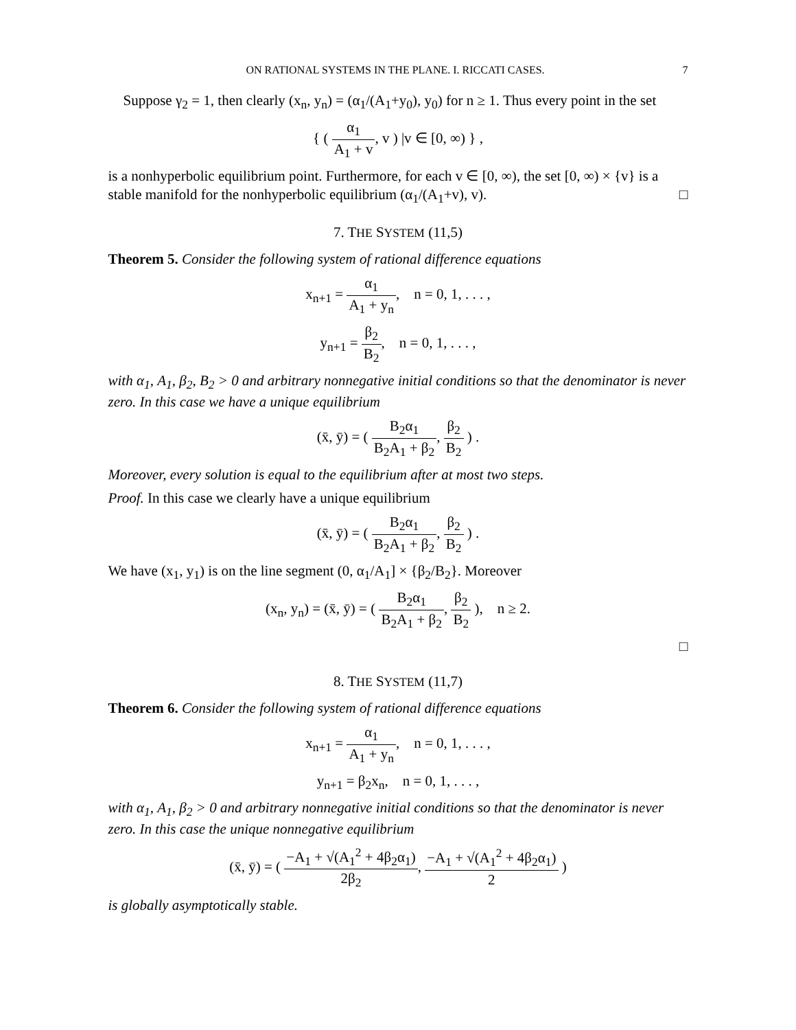ON RATIONAL SYSTEMS IN THE PLANE. I. RICCATI CASES. 7
Suppose γ<sub>2</sub> = 1, then clearly (x<sub>n</sub>, y<sub>n</sub>) = (α<sub>1</sub>/(A<sub>1</sub>+y<sub>0</sub>), y<sub>0</sub>) for n ≥ 1. Thus every point in the set
{ ( α<sub>1</sub> A<sub>1</sub> + v, v ) |v ∈ [0, ∞) } ,
is a nonhyperbolic equilibrium point. Furthermore, for each v ∈ [0, ∞), the set [0, ∞) × {v} is a stable manifold for the nonhyperbolic equilibrium (α<sub>1</sub>/(A<sub>1</sub>+v), v). □
7. THE SYSTEM (11,5)
Theorem 5. Consider the following system of rational difference equations
x<sub>n+1</sub> = α<sub>1</sub> A<sub>1</sub> + y<sub>n</sub>, n = 0, 1, . . . ,
y<sub>n+1</sub> = β<sub>2</sub> B<sub>2</sub>, n = 0, 1, . . . ,
with α<sub>1</sub>, A<sub>1</sub>, β<sub>2</sub>, B<sub>2</sub> > 0 and arbitrary nonnegative initial conditions so that the denominator is never zero. In this case we have a unique equilibrium
(x̄, ȳ) = ( B<sub>2</sub>α<sub>1</sub> B<sub>2</sub>A<sub>1</sub> + β<sub>2</sub>, β<sub>2</sub> B<sub>2</sub> ) .
Moreover, every solution is equal to the equilibrium after at most two steps.
Proof. In this case we clearly have a unique equilibrium
(x̄, ȳ) = ( B<sub>2</sub>α<sub>1</sub> B<sub>2</sub>A<sub>1</sub> + β<sub>2</sub>, β<sub>2</sub> B<sub>2</sub> ) .
We have (x<sub>1</sub>, y<sub>1</sub>) is on the line segment (0, α<sub>1</sub>/A<sub>1</sub>] × {β<sub>2</sub>/B<sub>2</sub>}. Moreover
(x<sub>n</sub>, y<sub>n</sub>) = (x̄, ȳ) = ( B<sub>2</sub>α<sub>1</sub> B<sub>2</sub>A<sub>1</sub> + β<sub>2</sub>, β<sub>2</sub> B<sub>2</sub> ), n ≥ 2.
□
8. THE SYSTEM (11,7)
Theorem 6. Consider the following system of rational difference equations
x<sub>n+1</sub> = α<sub>1</sub> A<sub>1</sub> + y<sub>n</sub>, n = 0, 1, . . . ,
y<sub>n+1</sub> = β<sub>2</sub>x<sub>n</sub>, n = 0, 1, . . . ,
with α<sub>1</sub>, A<sub>1</sub>, β<sub>2</sub> > 0 and arbitrary nonnegative initial conditions so that the denominator is never zero. In this case the unique nonnegative equilibrium
(x̄, ȳ) = ( −A<sub>1</sub> + √(A<sub>1</sub><sup>2</sup> + 4β<sub>2</sub>α<sub>1</sub>) 2β<sub>2</sub>, −A<sub>1</sub> + √(A<sub>1</sub><sup>2</sup> + 4β<sub>2</sub>α<sub>1</sub>) 2 )
is globally asymptotically stable.